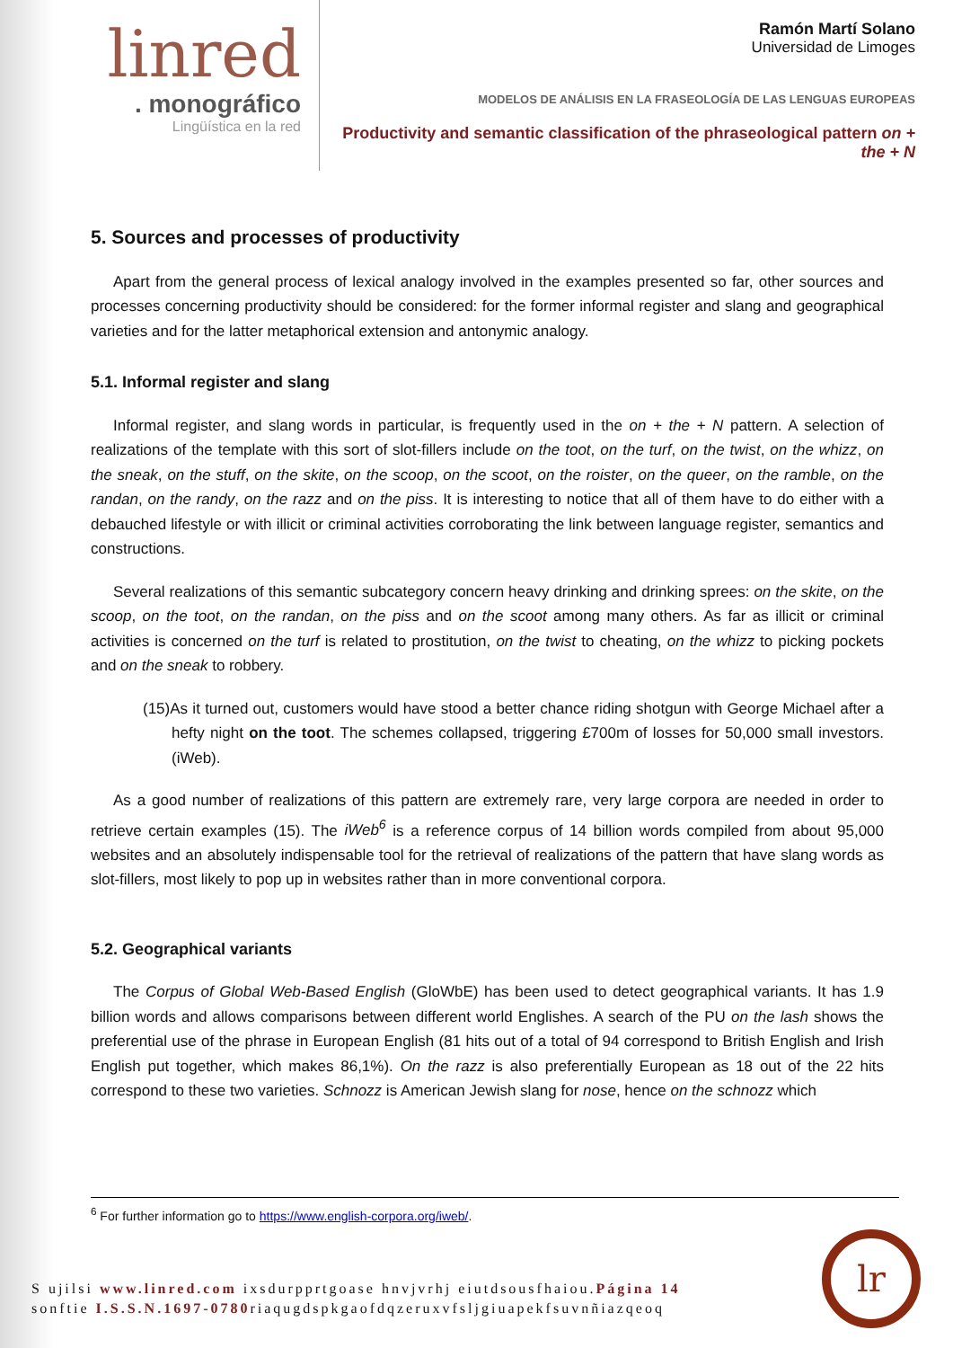linred
. monográfico
Lingüística en la red
Ramón Martí Solano
Universidad de Limoges
MODELOS DE ANÁLISIS EN LA FRASEOLOGÍA DE LAS LENGUAS EUROPEAS
Productivity and semantic classification of the phraseological pattern on + the + N
5. Sources and processes of productivity
Apart from the general process of lexical analogy involved in the examples presented so far, other sources and processes concerning productivity should be considered: for the former informal register and slang and geographical varieties and for the latter metaphorical extension and antonymic analogy.
5.1. Informal register and slang
Informal register, and slang words in particular, is frequently used in the on + the + N pattern. A selection of realizations of the template with this sort of slot-fillers include on the toot, on the turf, on the twist, on the whizz, on the sneak, on the stuff, on the skite, on the scoop, on the scoot, on the roister, on the queer, on the ramble, on the randan, on the randy, on the razz and on the piss. It is interesting to notice that all of them have to do either with a debauched lifestyle or with illicit or criminal activities corroborating the link between language register, semantics and constructions.
Several realizations of this semantic subcategory concern heavy drinking and drinking sprees: on the skite, on the scoop, on the toot, on the randan, on the piss and on the scoot among many others. As far as illicit or criminal activities is concerned on the turf is related to prostitution, on the twist to cheating, on the whizz to picking pockets and on the sneak to robbery.
(15)As it turned out, customers would have stood a better chance riding shotgun with George Michael after a hefty night on the toot. The schemes collapsed, triggering £700m of losses for 50,000 small investors. (iWeb).
As a good number of realizations of this pattern are extremely rare, very large corpora are needed in order to retrieve certain examples (15). The iWeb<sup>6</sup> is a reference corpus of 14 billion words compiled from about 95,000 websites and an absolutely indispensable tool for the retrieval of realizations of the pattern that have slang words as slot-fillers, most likely to pop up in websites rather than in more conventional corpora.
5.2. Geographical variants
The Corpus of Global Web-Based English (GloWbE) has been used to detect geographical variants. It has 1.9 billion words and allows comparisons between different world Englishes. A search of the PU on the lash shows the preferential use of the phrase in European English (81 hits out of a total of 94 correspond to British English and Irish English put together, which makes 86,1%). On the razz is also preferentially European as 18 out of the 22 hits correspond to these two varieties. Schnozz is American Jewish slang for nose, hence on the schnozz which
<sup>6</sup> For further information go to https://www.english-corpora.org/iweb/.
S ujilsi www.linred.com ixsdurpprtgoase hnvjvrhj eiutdsousfhaiou.Página 14
sonftie I.S.S.N.1697-0780riaqugdspkgaofdqzeruxvfsljgiuapekfsuvnñiazqeoq
lr